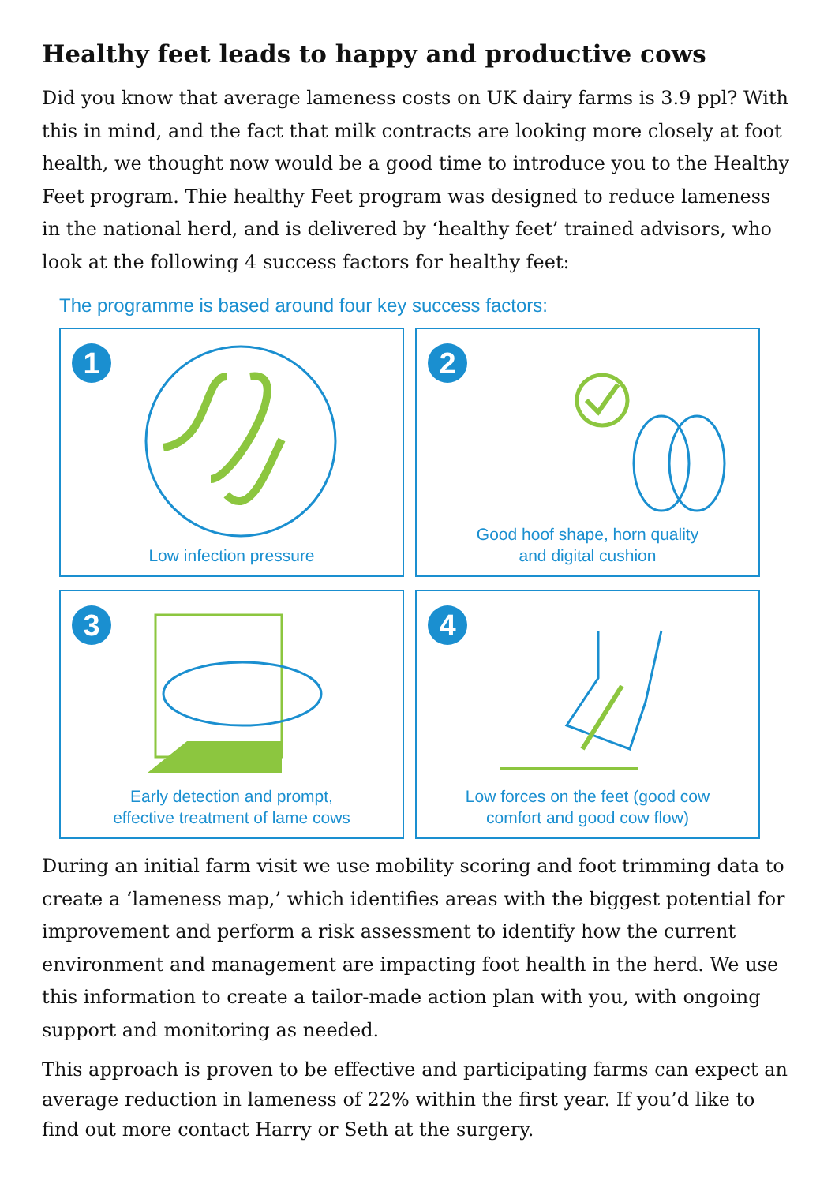Healthy feet leads to happy and productive cows
Did you know that average lameness costs on UK dairy farms is 3.9 ppl? With this in mind, and the fact that milk contracts are looking more closely at foot health, we thought now would be a good time to introduce you to the Healthy Feet program. Thie healthy Feet program was designed to reduce lameness in the national herd, and is delivered by ‘healthy feet’ trained advisors, who look at the following 4 success factors for healthy feet:
The programme is based around four key success factors:
1
Low infection pressure
2
Good hoof shape, horn quality
and digital cushion
3
Early detection and prompt,
effective treatment of lame cows
4
Low forces on the feet (good cow
comfort and good cow flow)
During an initial farm visit we use mobility scoring and foot trimming data to create a ‘lameness map,’ which identifies areas with the biggest potential for improvement and perform a risk assessment to identify how the current environment and management are impacting foot health in the herd. We use this information to create a tailor-made action plan with you, with ongoing support and monitoring as needed.
This approach is proven to be effective and participating farms can expect an average reduction in lameness of 22% within the first year. If you’d like to find out more contact Harry or Seth at the surgery.